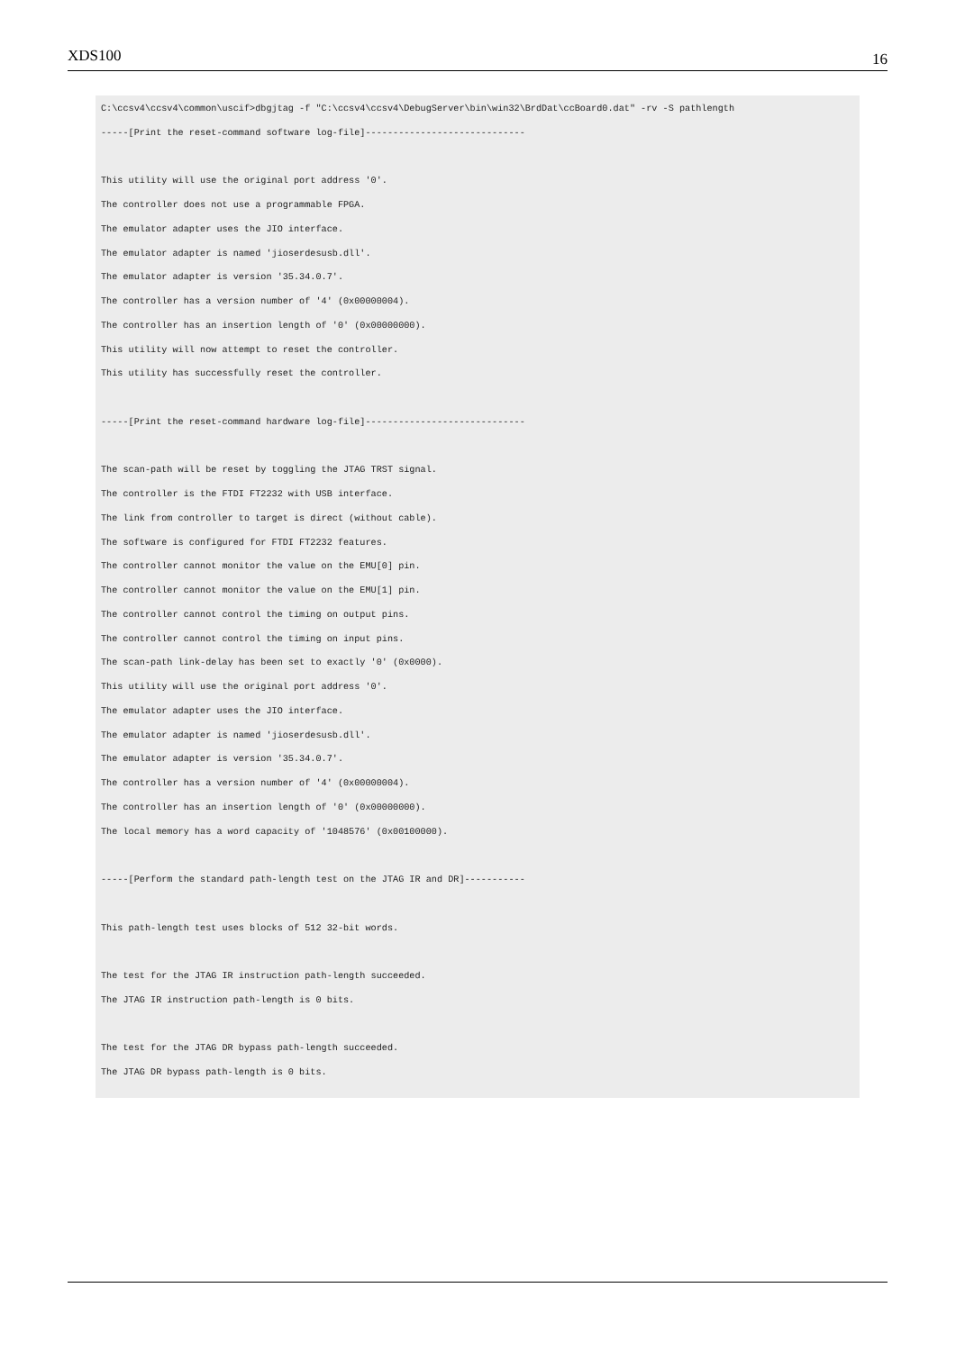XDS100 16
C:\ccsv4\ccsv4\common\uscif>dbgjtag -f "C:\ccsv4\ccsv4\DebugServer\bin\win32\BrdDat\ccBoard0.dat" -rv -S pathlength
-----[Print the reset-command software log-file]-----------------------------

This utility will use the original port address '0'.
The controller does not use a programmable FPGA.
The emulator adapter uses the JIO interface.
The emulator adapter is named 'jioserdesusb.dll'.
The emulator adapter is version '35.34.0.7'.
The controller has a version number of '4' (0x00000004).
The controller has an insertion length of '0' (0x00000000).
This utility will now attempt to reset the controller.
This utility has successfully reset the controller.

-----[Print the reset-command hardware log-file]-----------------------------

The scan-path will be reset by toggling the JTAG TRST signal.
The controller is the FTDI FT2232 with USB interface.
The link from controller to target is direct (without cable).
The software is configured for FTDI FT2232 features.
The controller cannot monitor the value on the EMU[0] pin.
The controller cannot monitor the value on the EMU[1] pin.
The controller cannot control the timing on output pins.
The controller cannot control the timing on input pins.
The scan-path link-delay has been set to exactly '0' (0x0000).
This utility will use the original port address '0'.
The emulator adapter uses the JIO interface.
The emulator adapter is named 'jioserdesusb.dll'.
The emulator adapter is version '35.34.0.7'.
The controller has a version number of '4' (0x00000004).
The controller has an insertion length of '0' (0x00000000).
The local memory has a word capacity of '1048576' (0x00100000).

-----[Perform the standard path-length test on the JTAG IR and DR]-----------

This path-length test uses blocks of 512 32-bit words.

The test for the JTAG IR instruction path-length succeeded.
The JTAG IR instruction path-length is 0 bits.

The test for the JTAG DR bypass path-length succeeded.
The JTAG DR bypass path-length is 0 bits.